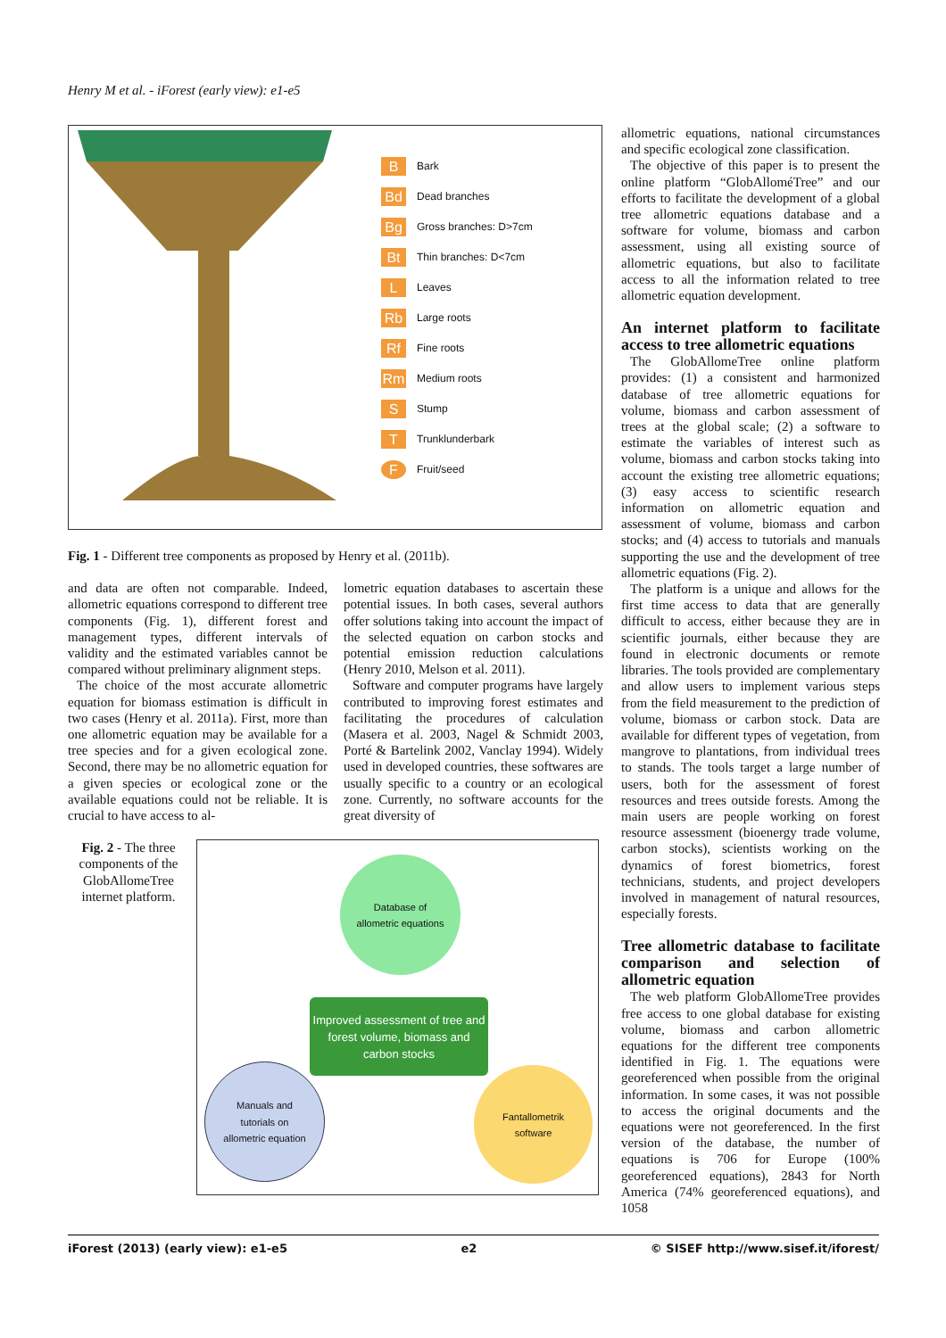Henry M et al. - iForest (early view): e1-e5
B Bark
Bd Dead branches
Bg Gross branches: D>7cm
Bt Thin branches: D<7cm
L Leaves
Rb Large roots
Rf Fine roots
Rm Medium roots
S Stump
T Trunklunderbark
F Fruit/seed
Fig. 1 - Different tree components as proposed by Henry et al. (2011b).
and data are often not comparable. Indeed, allometric equations correspond to different tree components (Fig. 1), different forest and management types, different intervals of validity and the estimated variables cannot be compared without preliminary alignment steps.
The choice of the most accurate allometric equation for biomass estimation is difficult in two cases (Henry et al. 2011a). First, more than one allometric equation may be available for a tree species and for a given ecological zone. Second, there may be no allometric equation for a given species or ecological zone or the available equations could not be reliable. It is crucial to have access to al-
lometric equation databases to ascertain these potential issues. In both cases, several authors offer solutions taking into account the impact of the selected equation on carbon stocks and potential emission reduction calculations (Henry 2010, Melson et al. 2011).
Software and computer programs have largely contributed to improving forest estimates and facilitating the procedures of calculation (Masera et al. 2003, Nagel & Schmidt 2003, Porté & Bartelink 2002, Vanclay 1994). Widely used in developed countries, these softwares are usually specific to a country or an ecological zone. Currently, no software accounts for the great diversity of
Fig. 2 - The three components of the GlobAllomeTree internet platform.
Database of
allometric equations
Improved assessment of tree and forest volume, biomass and carbon stocks
Manuals and
tutorials on
allometric equation
Fantallometrik
software
allometric equations, national circumstances and specific ecological zone classification.
The objective of this paper is to present the online platform “GlobAlloméTree” and our efforts to facilitate the development of a global tree allometric equations database and a software for volume, biomass and carbon assessment, using all existing source of allometric equations, but also to facilitate access to all the information related to tree allometric equation development.
An internet platform to facilitate access to tree allometric equations
The GlobAllomeTree online platform provides: (1) a consistent and harmonized database of tree allometric equations for volume, biomass and carbon assessment of trees at the global scale; (2) a software to estimate the variables of interest such as volume, biomass and carbon stocks taking into account the existing tree allometric equations; (3) easy access to scientific research information on allometric equation and assessment of volume, biomass and carbon stocks; and (4) access to tutorials and manuals supporting the use and the development of tree allometric equations (Fig. 2).
The platform is a unique and allows for the first time access to data that are generally difficult to access, either because they are in scientific journals, either because they are found in electronic documents or remote libraries. The tools provided are complementary and allow users to implement various steps from the field measurement to the prediction of volume, biomass or carbon stock. Data are available for different types of vegetation, from mangrove to plantations, from individual trees to stands. The tools target a large number of users, both for the assessment of forest resources and trees outside forests. Among the main users are people working on forest resource assessment (bioenergy trade volume, carbon stocks), scientists working on the dynamics of forest biometrics, forest technicians, students, and project developers involved in management of natural resources, especially forests.
Tree allometric database to facilitate comparison and selection of allometric equation
The web platform GlobAllomeTree provides free access to one global database for existing volume, biomass and carbon allometric equations for the different tree components identified in Fig. 1. The equations were georeferenced when possible from the original information. In some cases, it was not possible to access the original documents and the equations were not georeferenced. In the first version of the database, the number of equations is 706 for Europe (100% georeferenced equations), 2843 for North America (74% georeferenced equations), and 1058
iForest (2013) (early view): e1-e5 e2 © SISEF http://www.sisef.it/iforest/